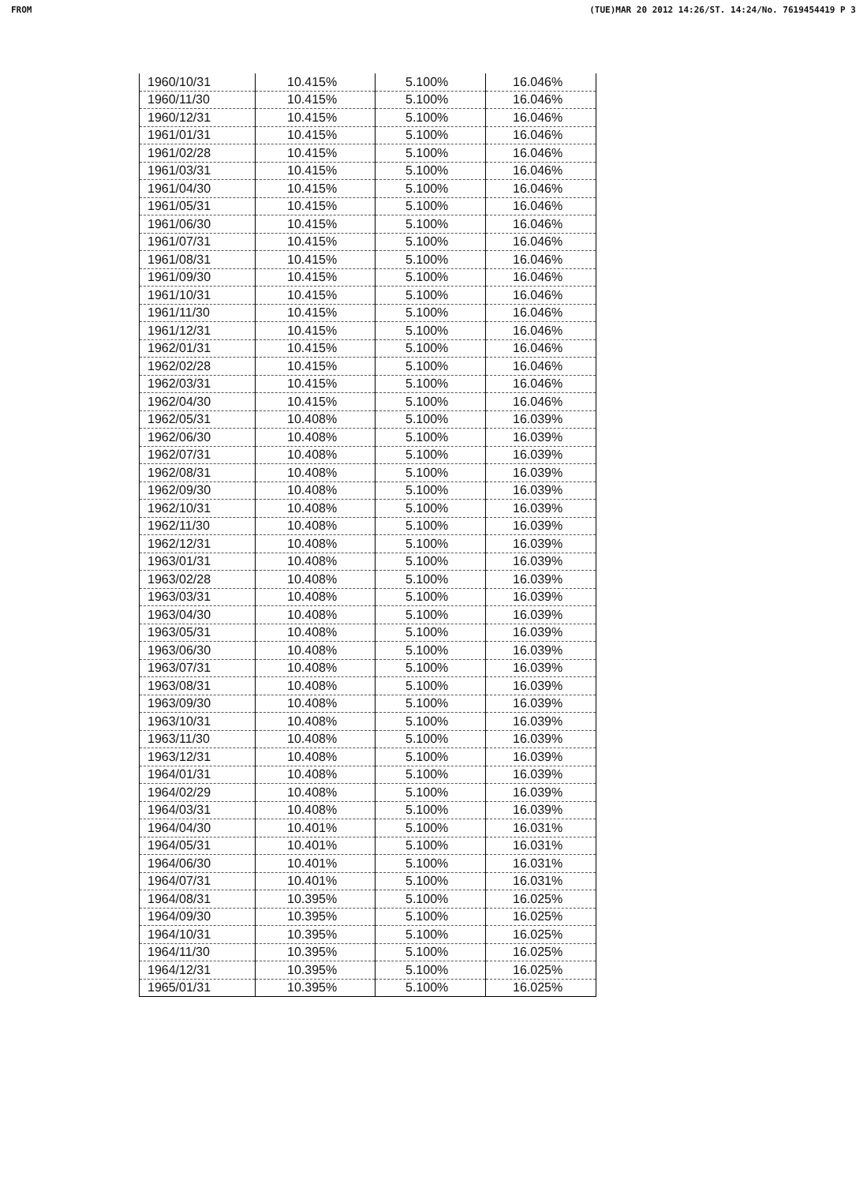FROM (TUE)MAR 20 2012 14:26/ST. 14:24/No. 7619454419 P 3
| 1960/10/31 | 10.415% | 5.100% | 16.046% |
| 1960/11/30 | 10.415% | 5.100% | 16.046% |
| 1960/12/31 | 10.415% | 5.100% | 16.046% |
| 1961/01/31 | 10.415% | 5.100% | 16.046% |
| 1961/02/28 | 10.415% | 5.100% | 16.046% |
| 1961/03/31 | 10.415% | 5.100% | 16.046% |
| 1961/04/30 | 10.415% | 5.100% | 16.046% |
| 1961/05/31 | 10.415% | 5.100% | 16.046% |
| 1961/06/30 | 10.415% | 5.100% | 16.046% |
| 1961/07/31 | 10.415% | 5.100% | 16.046% |
| 1961/08/31 | 10.415% | 5.100% | 16.046% |
| 1961/09/30 | 10.415% | 5.100% | 16.046% |
| 1961/10/31 | 10.415% | 5.100% | 16.046% |
| 1961/11/30 | 10.415% | 5.100% | 16.046% |
| 1961/12/31 | 10.415% | 5.100% | 16.046% |
| 1962/01/31 | 10.415% | 5.100% | 16.046% |
| 1962/02/28 | 10.415% | 5.100% | 16.046% |
| 1962/03/31 | 10.415% | 5.100% | 16.046% |
| 1962/04/30 | 10.415% | 5.100% | 16.046% |
| 1962/05/31 | 10.408% | 5.100% | 16.039% |
| 1962/06/30 | 10.408% | 5.100% | 16.039% |
| 1962/07/31 | 10.408% | 5.100% | 16.039% |
| 1962/08/31 | 10.408% | 5.100% | 16.039% |
| 1962/09/30 | 10.408% | 5.100% | 16.039% |
| 1962/10/31 | 10.408% | 5.100% | 16.039% |
| 1962/11/30 | 10.408% | 5.100% | 16.039% |
| 1962/12/31 | 10.408% | 5.100% | 16.039% |
| 1963/01/31 | 10.408% | 5.100% | 16.039% |
| 1963/02/28 | 10.408% | 5.100% | 16.039% |
| 1963/03/31 | 10.408% | 5.100% | 16.039% |
| 1963/04/30 | 10.408% | 5.100% | 16.039% |
| 1963/05/31 | 10.408% | 5.100% | 16.039% |
| 1963/06/30 | 10.408% | 5.100% | 16.039% |
| 1963/07/31 | 10.408% | 5.100% | 16.039% |
| 1963/08/31 | 10.408% | 5.100% | 16.039% |
| 1963/09/30 | 10.408% | 5.100% | 16.039% |
| 1963/10/31 | 10.408% | 5.100% | 16.039% |
| 1963/11/30 | 10.408% | 5.100% | 16.039% |
| 1963/12/31 | 10.408% | 5.100% | 16.039% |
| 1964/01/31 | 10.408% | 5.100% | 16.039% |
| 1964/02/29 | 10.408% | 5.100% | 16.039% |
| 1964/03/31 | 10.408% | 5.100% | 16.039% |
| 1964/04/30 | 10.401% | 5.100% | 16.031% |
| 1964/05/31 | 10.401% | 5.100% | 16.031% |
| 1964/06/30 | 10.401% | 5.100% | 16.031% |
| 1964/07/31 | 10.401% | 5.100% | 16.031% |
| 1964/08/31 | 10.395% | 5.100% | 16.025% |
| 1964/09/30 | 10.395% | 5.100% | 16.025% |
| 1964/10/31 | 10.395% | 5.100% | 16.025% |
| 1964/11/30 | 10.395% | 5.100% | 16.025% |
| 1964/12/31 | 10.395% | 5.100% | 16.025% |
| 1965/01/31 | 10.395% | 5.100% | 16.025% |